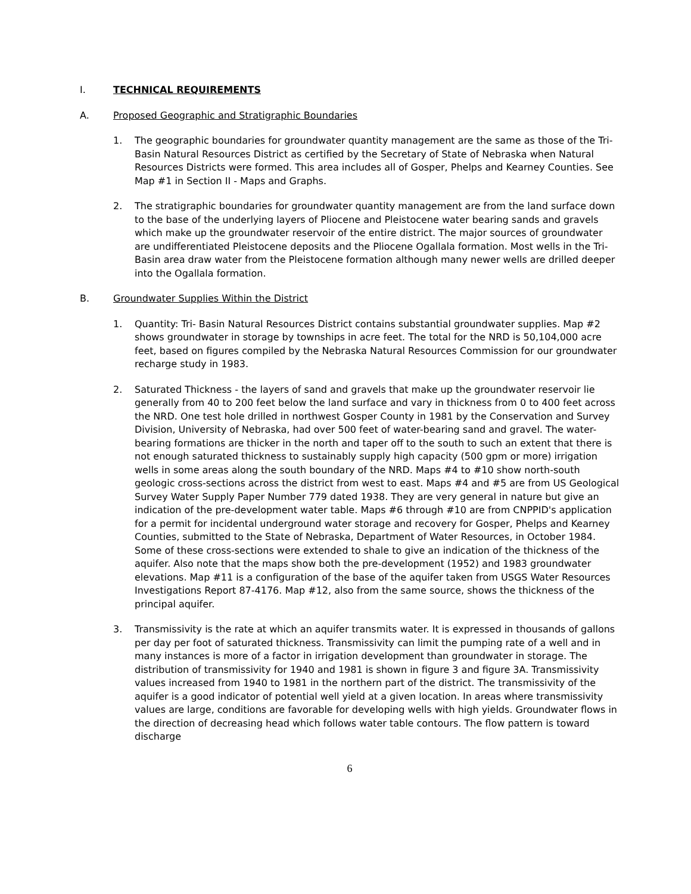I. TECHNICAL REQUIREMENTS
A. Proposed Geographic and Stratigraphic Boundaries
1. The geographic boundaries for groundwater quantity management are the same as those of the Tri-Basin Natural Resources District as certified by the Secretary of State of Nebraska when Natural Resources Districts were formed. This area includes all of Gosper, Phelps and Kearney Counties. See Map #1 in Section II - Maps and Graphs.
2. The stratigraphic boundaries for groundwater quantity management are from the land surface down to the base of the underlying layers of Pliocene and Pleistocene water bearing sands and gravels which make up the groundwater reservoir of the entire district. The major sources of groundwater are undifferentiated Pleistocene deposits and the Pliocene Ogallala formation. Most wells in the Tri-Basin area draw water from the Pleistocene formation although many newer wells are drilled deeper into the Ogallala formation.
B. Groundwater Supplies Within the District
1. Quantity: Tri- Basin Natural Resources District contains substantial groundwater supplies. Map #2 shows groundwater in storage by townships in acre feet. The total for the NRD is 50,104,000 acre feet, based on figures compiled by the Nebraska Natural Resources Commission for our groundwater recharge study in 1983.
2. Saturated Thickness - the layers of sand and gravels that make up the groundwater reservoir lie generally from 40 to 200 feet below the land surface and vary in thickness from 0 to 400 feet across the NRD. One test hole drilled in northwest Gosper County in 1981 by the Conservation and Survey Division, University of Nebraska, had over 500 feet of water-bearing sand and gravel. The water-bearing formations are thicker in the north and taper off to the south to such an extent that there is not enough saturated thickness to sustainably supply high capacity (500 gpm or more) irrigation wells in some areas along the south boundary of the NRD. Maps #4 to #10 show north-south geologic cross-sections across the district from west to east. Maps #4 and #5 are from US Geological Survey Water Supply Paper Number 779 dated 1938. They are very general in nature but give an indication of the pre-development water table. Maps #6 through #10 are from CNPPID's application for a permit for incidental underground water storage and recovery for Gosper, Phelps and Kearney Counties, submitted to the State of Nebraska, Department of Water Resources, in October 1984. Some of these cross-sections were extended to shale to give an indication of the thickness of the aquifer. Also note that the maps show both the pre-development (1952) and 1983 groundwater elevations. Map #11 is a configuration of the base of the aquifer taken from USGS Water Resources Investigations Report 87-4176. Map #12, also from the same source, shows the thickness of the principal aquifer.
3. Transmissivity is the rate at which an aquifer transmits water. It is expressed in thousands of gallons per day per foot of saturated thickness. Transmissivity can limit the pumping rate of a well and in many instances is more of a factor in irrigation development than groundwater in storage. The distribution of transmissivity for 1940 and 1981 is shown in figure 3 and figure 3A. Transmissivity values increased from 1940 to 1981 in the northern part of the district. The transmissivity of the aquifer is a good indicator of potential well yield at a given location. In areas where transmissivity values are large, conditions are favorable for developing wells with high yields. Groundwater flows in the direction of decreasing head which follows water table contours. The flow pattern is toward discharge
6